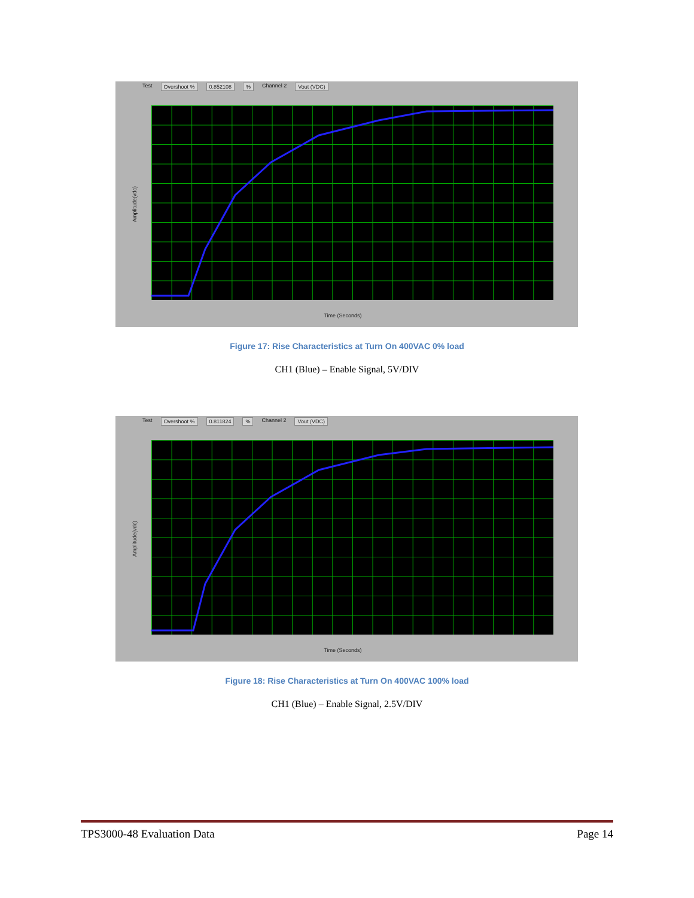Test Overshoot % 0.852108% Channel 2 Vout (VDC)
Amplitude(vdc)
Time (Seconds)
Figure 17: Rise Characteristics at Turn On 400VAC 0% load
CH1 (Blue) – Enable Signal, 5V/DIV
Test Overshoot % 0.811824% Channel 2 Vout (VDC)
Amplitude(vdc)
Time (Seconds)
Figure 18: Rise Characteristics at Turn On 400VAC 100% load
CH1 (Blue) – Enable Signal, 2.5V/DIV
TPS3000-48 Evaluation Data Page 14